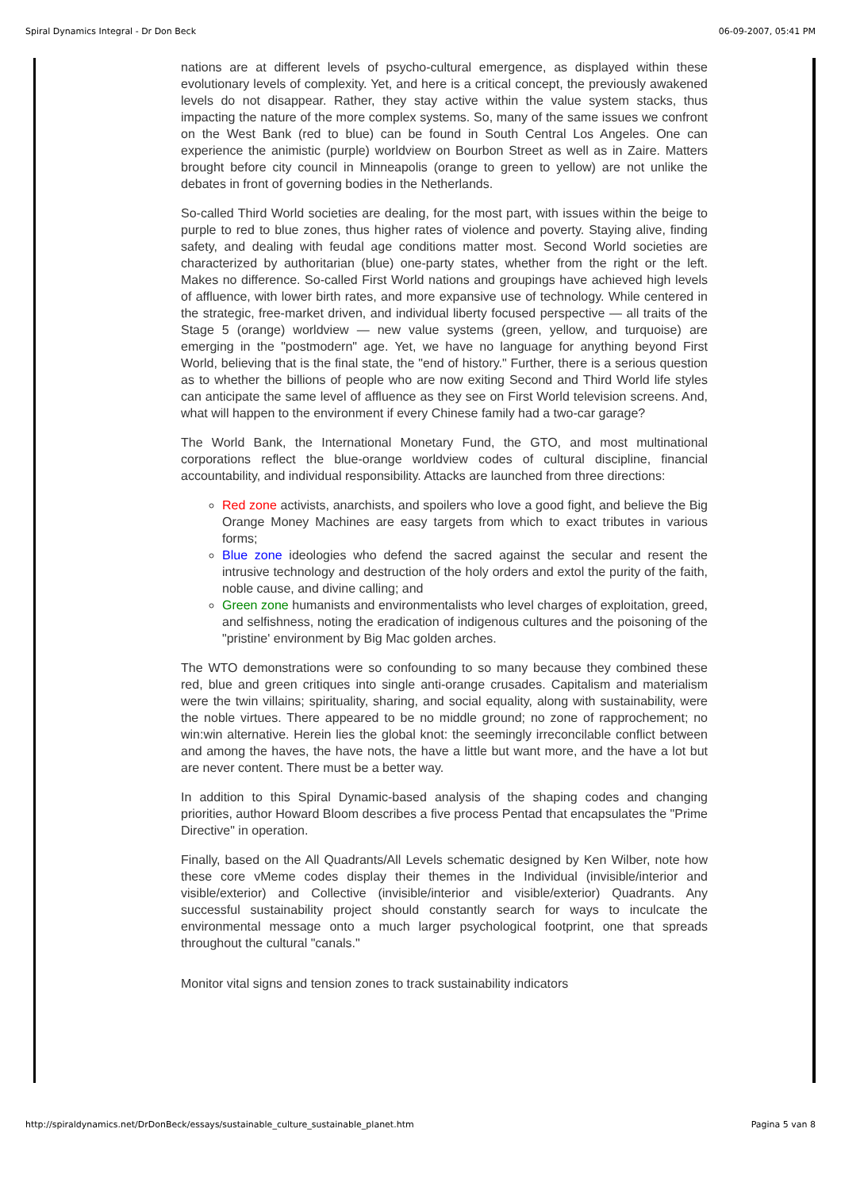Spiral Dynamics Integral - Dr Don Beck 06-09-2007, 05:41 PM
nations are at different levels of psycho-cultural emergence, as displayed within these evolutionary levels of complexity. Yet, and here is a critical concept, the previously awakened levels do not disappear. Rather, they stay active within the value system stacks, thus impacting the nature of the more complex systems. So, many of the same issues we confront on the West Bank (red to blue) can be found in South Central Los Angeles. One can experience the animistic (purple) worldview on Bourbon Street as well as in Zaire. Matters brought before city council in Minneapolis (orange to green to yellow) are not unlike the debates in front of governing bodies in the Netherlands.
So-called Third World societies are dealing, for the most part, with issues within the beige to purple to red to blue zones, thus higher rates of violence and poverty. Staying alive, finding safety, and dealing with feudal age conditions matter most. Second World societies are characterized by authoritarian (blue) one-party states, whether from the right or the left. Makes no difference. So-called First World nations and groupings have achieved high levels of affluence, with lower birth rates, and more expansive use of technology. While centered in the strategic, free-market driven, and individual liberty focused perspective — all traits of the Stage 5 (orange) worldview — new value systems (green, yellow, and turquoise) are emerging in the "postmodern" age. Yet, we have no language for anything beyond First World, believing that is the final state, the "end of history." Further, there is a serious question as to whether the billions of people who are now exiting Second and Third World life styles can anticipate the same level of affluence as they see on First World television screens. And, what will happen to the environment if every Chinese family had a two-car garage?
The World Bank, the International Monetary Fund, the GTO, and most multinational corporations reflect the blue-orange worldview codes of cultural discipline, financial accountability, and individual responsibility. Attacks are launched from three directions:
Red zone activists, anarchists, and spoilers who love a good fight, and believe the Big Orange Money Machines are easy targets from which to exact tributes in various forms;
Blue zone ideologies who defend the sacred against the secular and resent the intrusive technology and destruction of the holy orders and extol the purity of the faith, noble cause, and divine calling; and
Green zone humanists and environmentalists who level charges of exploitation, greed, and selfishness, noting the eradication of indigenous cultures and the poisoning of the "pristine' environment by Big Mac golden arches.
The WTO demonstrations were so confounding to so many because they combined these red, blue and green critiques into single anti-orange crusades. Capitalism and materialism were the twin villains; spirituality, sharing, and social equality, along with sustainability, were the noble virtues. There appeared to be no middle ground; no zone of rapprochement; no win:win alternative. Herein lies the global knot: the seemingly irreconcilable conflict between and among the haves, the have nots, the have a little but want more, and the have a lot but are never content. There must be a better way.
In addition to this Spiral Dynamic-based analysis of the shaping codes and changing priorities, author Howard Bloom describes a five process Pentad that encapsulates the "Prime Directive" in operation.
Finally, based on the All Quadrants/All Levels schematic designed by Ken Wilber, note how these core vMeme codes display their themes in the Individual (invisible/interior and visible/exterior) and Collective (invisible/interior and visible/exterior) Quadrants. Any successful sustainability project should constantly search for ways to inculcate the environmental message onto a much larger psychological footprint, one that spreads throughout the cultural "canals."
Monitor vital signs and tension zones to track sustainability indicators
http://spiraldynamics.net/DrDonBeck/essays/sustainable_culture_sustainable_planet.htm Pagina 5 van 8